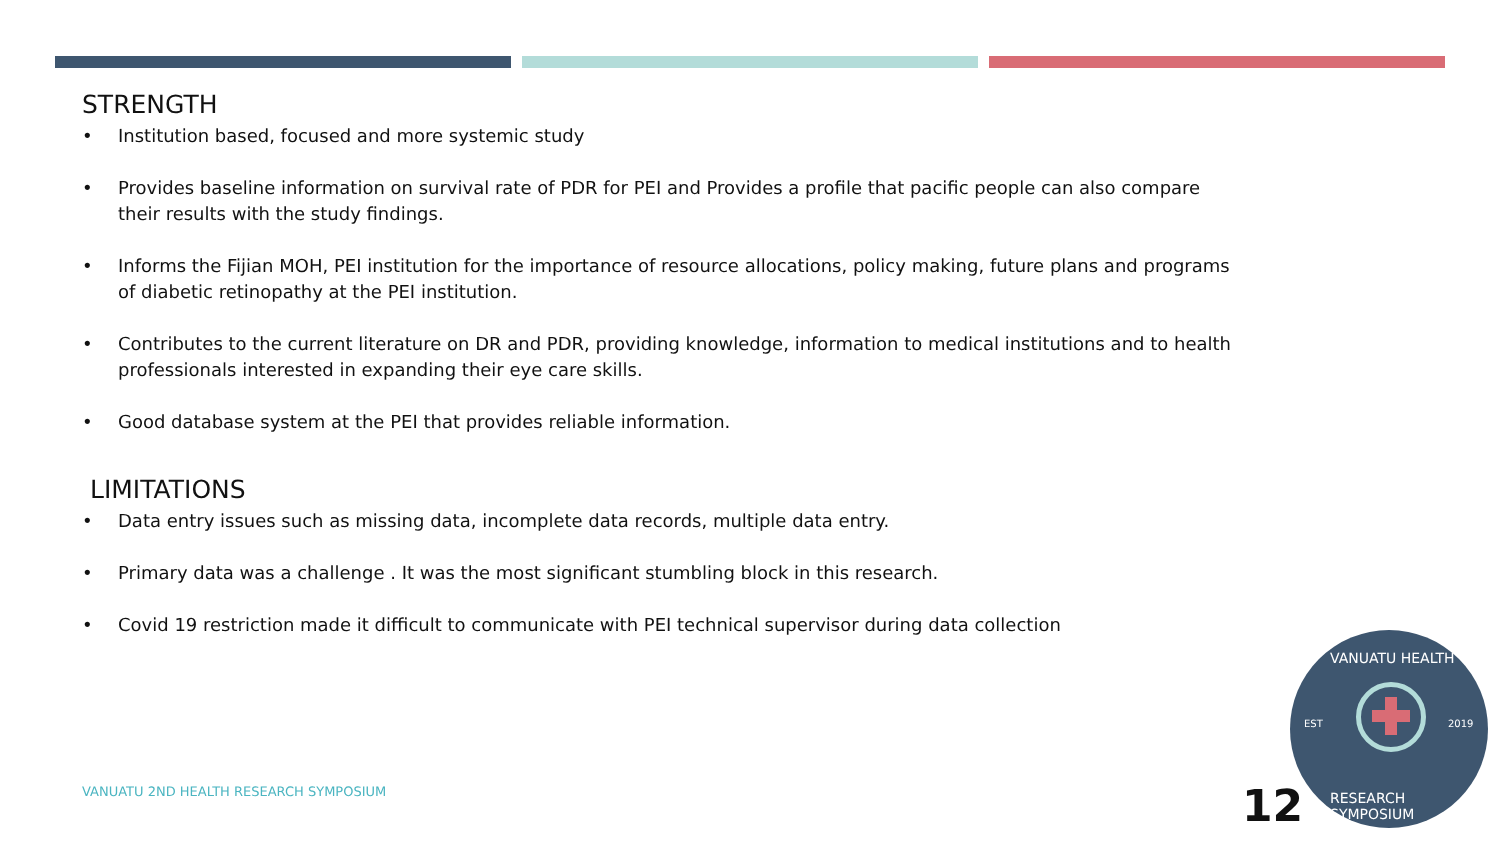STRENGTH
• Institution based, focused and more systemic study
• Provides baseline information on survival rate of PDR for PEI and Provides a profile that pacific people can also compare their results with the study findings.
• Informs the Fijian MOH, PEI institution for the importance of resource allocations, policy making, future plans and programs of diabetic retinopathy at the PEI institution.
• Contributes to the current literature on DR and PDR, providing knowledge, information to medical institutions and to health professionals interested in expanding their eye care skills.
• Good database system at the PEI that provides reliable information.
LIMITATIONS
• Data entry issues such as missing data, incomplete data records, multiple data entry.
• Primary data was a challenge . It was the most significant stumbling block in this research.
• Covid 19 restriction made it difficult to communicate with PEI technical supervisor during data collection
VANUATU 2ND HEALTH RESEARCH SYMPOSIUM
12
VANUATU HEALTH
EST 2019
RESEARCH SYMPOSIUM